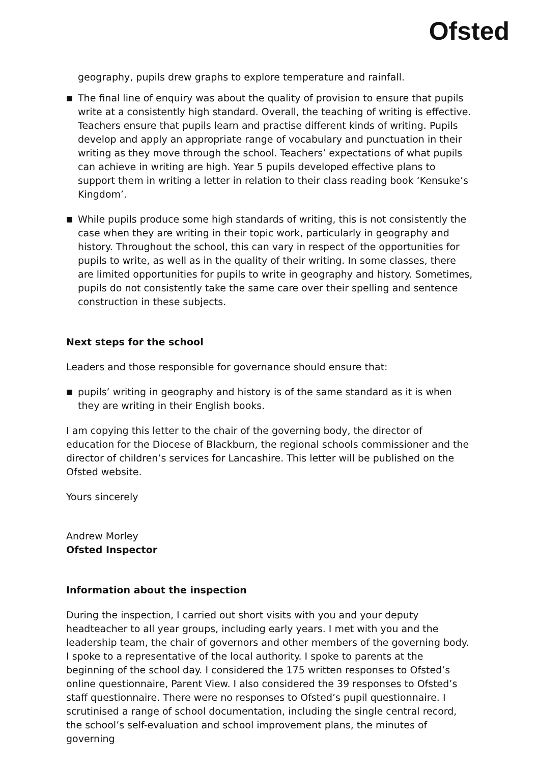Ofsted
geography, pupils drew graphs to explore temperature and rainfall.
■ The final line of enquiry was about the quality of provision to ensure that pupils write at a consistently high standard. Overall, the teaching of writing is effective. Teachers ensure that pupils learn and practise different kinds of writing. Pupils develop and apply an appropriate range of vocabulary and punctuation in their writing as they move through the school. Teachers’ expectations of what pupils can achieve in writing are high. Year 5 pupils developed effective plans to support them in writing a letter in relation to their class reading book ‘Kensuke’s Kingdom’.
■ While pupils produce some high standards of writing, this is not consistently the case when they are writing in their topic work, particularly in geography and history. Throughout the school, this can vary in respect of the opportunities for pupils to write, as well as in the quality of their writing. In some classes, there are limited opportunities for pupils to write in geography and history. Sometimes, pupils do not consistently take the same care over their spelling and sentence construction in these subjects.
Next steps for the school
Leaders and those responsible for governance should ensure that:
■ pupils’ writing in geography and history is of the same standard as it is when they are writing in their English books.
I am copying this letter to the chair of the governing body, the director of education for the Diocese of Blackburn, the regional schools commissioner and the director of children’s services for Lancashire. This letter will be published on the Ofsted website.
Yours sincerely
Andrew Morley
Ofsted Inspector
Information about the inspection
During the inspection, I carried out short visits with you and your deputy headteacher to all year groups, including early years. I met with you and the leadership team, the chair of governors and other members of the governing body. I spoke to a representative of the local authority. I spoke to parents at the beginning of the school day. I considered the 175 written responses to Ofsted’s online questionnaire, Parent View. I also considered the 39 responses to Ofsted’s staff questionnaire. There were no responses to Ofsted’s pupil questionnaire. I scrutinised a range of school documentation, including the single central record, the school’s self-evaluation and school improvement plans, the minutes of governing